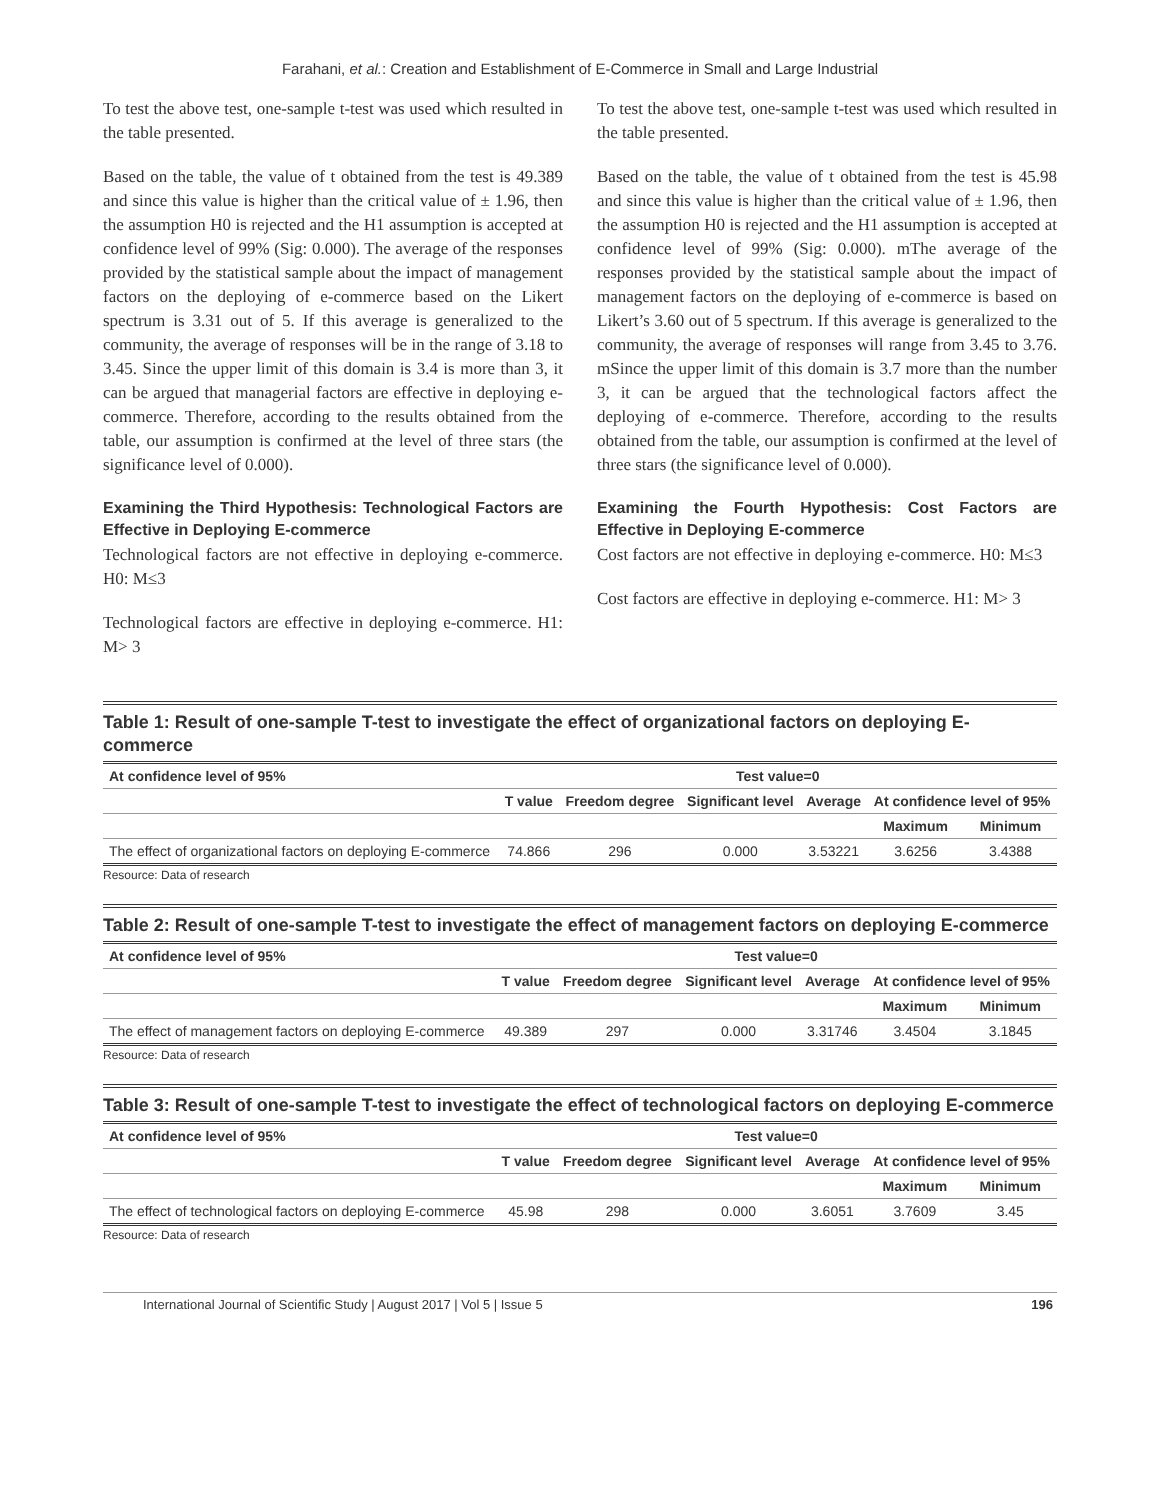Farahani, et al.: Creation and Establishment of E-Commerce in Small and Large Industrial
To test the above test, one-sample t-test was used which resulted in the table presented.
Based on the table, the value of t obtained from the test is 49.389 and since this value is higher than the critical value of ± 1.96, then the assumption H0 is rejected and the H1 assumption is accepted at confidence level of 99% (Sig: 0.000). The average of the responses provided by the statistical sample about the impact of management factors on the deploying of e-commerce based on the Likert spectrum is 3.31 out of 5. If this average is generalized to the community, the average of responses will be in the range of 3.18 to 3.45. Since the upper limit of this domain is 3.4 is more than 3, it can be argued that managerial factors are effective in deploying e-commerce. Therefore, according to the results obtained from the table, our assumption is confirmed at the level of three stars (the significance level of 0.000).
Examining the Third Hypothesis: Technological Factors are Effective in Deploying E-commerce
Technological factors are not effective in deploying e-commerce. H0: M≤3
Technological factors are effective in deploying e-commerce. H1: M> 3
To test the above test, one-sample t-test was used which resulted in the table presented.
Based on the table, the value of t obtained from the test is 45.98 and since this value is higher than the critical value of ± 1.96, then the assumption H0 is rejected and the H1 assumption is accepted at confidence level of 99% (Sig: 0.000). mThe average of the responses provided by the statistical sample about the impact of management factors on the deploying of e-commerce is based on Likert’s 3.60 out of 5 spectrum. If this average is generalized to the community, the average of responses will range from 3.45 to 3.76. mSince the upper limit of this domain is 3.7 more than the number 3, it can be argued that the technological factors affect the deploying of e-commerce. Therefore, according to the results obtained from the table, our assumption is confirmed at the level of three stars (the significance level of 0.000).
Examining the Fourth Hypothesis: Cost Factors are Effective in Deploying E-commerce
Cost factors are not effective in deploying e-commerce. H0: M≤3
Cost factors are effective in deploying e-commerce. H1: M> 3
Table 1: Result of one-sample T-test to investigate the effect of organizational factors on deploying E-commerce
| At confidence level of 95% | Test value=0 | | | | | |
| --- | --- | --- | --- | --- | --- | --- |
| | T value | Freedom degree | Significant level | Average | At confidence level of 95% | |
| | | | | | Maximum | Minimum |
| The effect of organizational factors on deploying E-commerce | 74.866 | 296 | 0.000 | 3.53221 | 3.6256 | 3.4388 |
Resource: Data of research
Table 2: Result of one-sample T-test to investigate the effect of management factors on deploying E-commerce
| At confidence level of 95% | Test value=0 | | | | | |
| --- | --- | --- | --- | --- | --- | --- |
| | T value | Freedom degree | Significant level | Average | At confidence level of 95% | |
| | | | | | Maximum | Minimum |
| The effect of management factors on deploying E-commerce | 49.389 | 297 | 0.000 | 3.31746 | 3.4504 | 3.1845 |
Resource: Data of research
Table 3: Result of one-sample T-test to investigate the effect of technological factors on deploying E-commerce
| At confidence level of 95% | Test value=0 | | | | | |
| --- | --- | --- | --- | --- | --- | --- |
| | T value | Freedom degree | Significant level | Average | At confidence level of 95% | |
| | | | | | Maximum | Minimum |
| The effect of technological factors on deploying E-commerce | 45.98 | 298 | 0.000 | 3.6051 | 3.7609 | 3.45 |
Resource: Data of research
International Journal of Scientific Study | August 2017 | Vol 5 | Issue 5 196